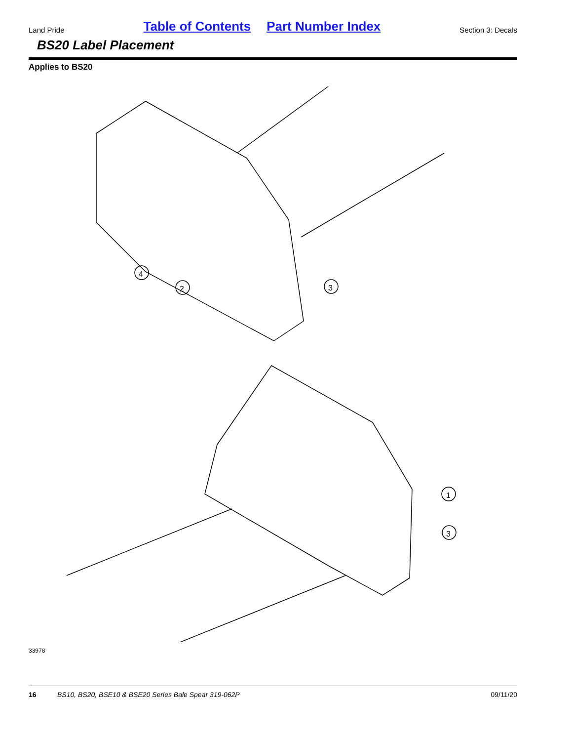Land Pride Table of Contents Part Number Index Section 3: Decals
BS20 Label Placement
Applies to BS20
4
2
3
1
3
33978
16 BS10, BS20, BSE10 & BSE20 Series Bale Spear 319-062P 09/11/20